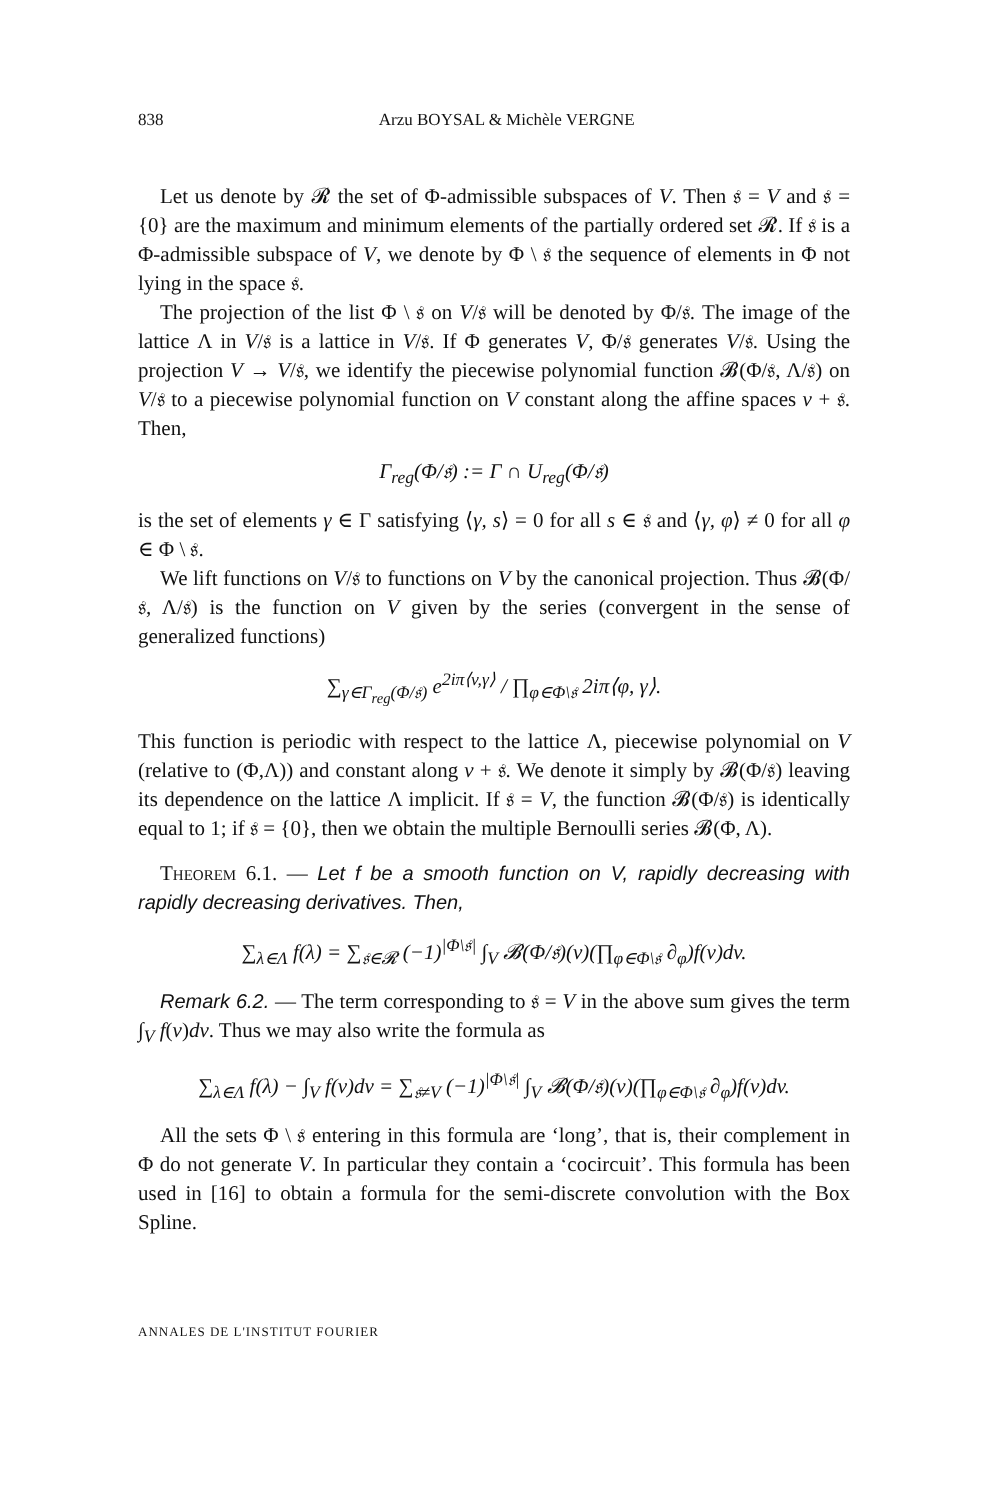838 Arzu BOYSAL & Michèle VERGNE
Let us denote by 𝓡 the set of Φ-admissible subspaces of V. Then 𝔰 = V and 𝔰 = {0} are the maximum and minimum elements of the partially ordered set 𝓡. If 𝔰 is a Φ-admissible subspace of V, we denote by Φ \ 𝔰 the sequence of elements in Φ not lying in the space 𝔰.
The projection of the list Φ \ 𝔰 on V/𝔰 will be denoted by Φ/𝔰. The image of the lattice Λ in V/𝔰 is a lattice in V/𝔰. If Φ generates V, Φ/𝔰 generates V/𝔰. Using the projection V → V/𝔰, we identify the piecewise polynomial function 𝓑(Φ/𝔰, Λ/𝔰) on V/𝔰 to a piecewise polynomial function on V constant along the affine spaces v + 𝔰. Then,
Γ<sub>reg</sub>(Φ/𝔰) := Γ ∩ U<sub>reg</sub>(Φ/𝔰)
is the set of elements γ ∈ Γ satisfying ⟨γ, s⟩ = 0 for all s ∈ 𝔰 and ⟨γ, φ⟩ ≠ 0 for all φ ∈ Φ \ 𝔰.
We lift functions on V/𝔰 to functions on V by the canonical projection. Thus 𝓑(Φ/𝔰, Λ/𝔰) is the function on V given by the series (convergent in the sense of generalized functions)
∑<sub>γ∈Γ<sub>reg</sub>(Φ/𝔰)</sub> e<sup>2iπ⟨v,γ⟩</sup> / ∏<sub>φ∈Φ\𝔰</sub> 2iπ⟨φ, γ⟩.
This function is periodic with respect to the lattice Λ, piecewise polynomial on V (relative to (Φ,Λ)) and constant along v + 𝔰. We denote it simply by 𝓑(Φ/𝔰) leaving its dependence on the lattice Λ implicit. If 𝔰 = V, the function 𝓑(Φ/𝔰) is identically equal to 1; if 𝔰 = {0}, then we obtain the multiple Bernoulli series 𝓑(Φ, Λ).
Theorem 6.1. — Let f be a smooth function on V, rapidly decreasing with rapidly decreasing derivatives. Then,
∑<sub>λ∈Λ</sub> f(λ) = ∑<sub>𝔰∈𝓡</sub> (−1)<sup>|Φ\𝔰|</sup> ∫<sub>V</sub> 𝓑(Φ/𝔰)(v)(∏<sub>φ∈Φ\𝔰</sub> ∂<sub>φ</sub>)f(v)dv.
Remark 6.2. — The term corresponding to 𝔰 = V in the above sum gives the term ∫<sub>V</sub> f(v)dv. Thus we may also write the formula as
∑<sub>λ∈Λ</sub> f(λ) − ∫<sub>V</sub> f(v)dv = ∑<sub>𝔰≠V</sub> (−1)<sup>|Φ\𝔰|</sup> ∫<sub>V</sub> 𝓑(Φ/𝔰)(v)(∏<sub>φ∈Φ\𝔰</sub> ∂<sub>φ</sub>)f(v)dv.
All the sets Φ \ 𝔰 entering in this formula are ‘long’, that is, their complement in Φ do not generate V. In particular they contain a ‘cocircuit’. This formula has been used in [16] to obtain a formula for the semi-discrete convolution with the Box Spline.
ANNALES DE L'INSTITUT FOURIER